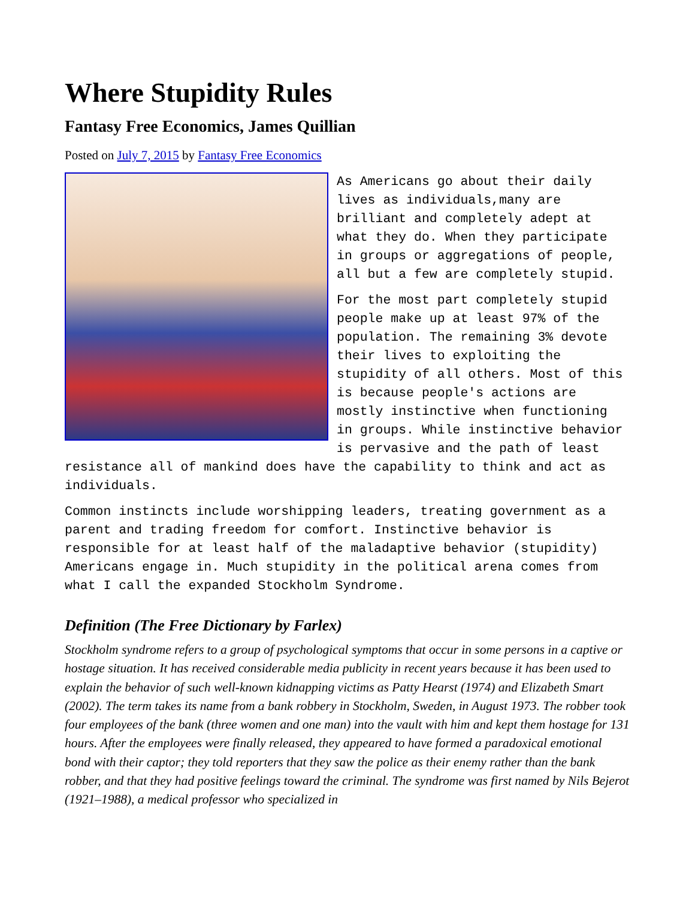Where Stupidity Rules
Fantasy Free Economics, James Quillian
Posted on July 7, 2015 by Fantasy Free Economics
As Americans go about their daily lives as individuals,many are brilliant and completely adept at what they do. When they participate in groups or aggregations of people, all but a few are completely stupid.
For the most part completely stupid people make up at least 97% of the population. The remaining 3% devote their lives to exploiting the stupidity of all others. Most of this is because people's actions are mostly instinctive when functioning in groups. While instinctive behavior is pervasive and the path of least resistance all of mankind does have the capability to think and act as individuals.
Common instincts include worshipping leaders, treating government as a parent and trading freedom for comfort. Instinctive behavior is responsible for at least half of the maladaptive behavior (stupidity) Americans engage in. Much stupidity in the political arena comes from what I call the expanded Stockholm Syndrome.
Definition (The Free Dictionary by Farlex)
Stockholm syndrome refers to a group of psychological symptoms that occur in some persons in a captive or hostage situation. It has received considerable media publicity in recent years because it has been used to explain the behavior of such well-known kidnapping victims as Patty Hearst (1974) and Elizabeth Smart (2002). The term takes its name from a bank robbery in Stockholm, Sweden, in August 1973. The robber took four employees of the bank (three women and one man) into the vault with him and kept them hostage for 131 hours. After the employees were finally released, they appeared to have formed a paradoxical emotional bond with their captor; they told reporters that they saw the police as their enemy rather than the bank robber, and that they had positive feelings toward the criminal. The syndrome was first named by Nils Bejerot (1921–1988), a medical professor who specialized in